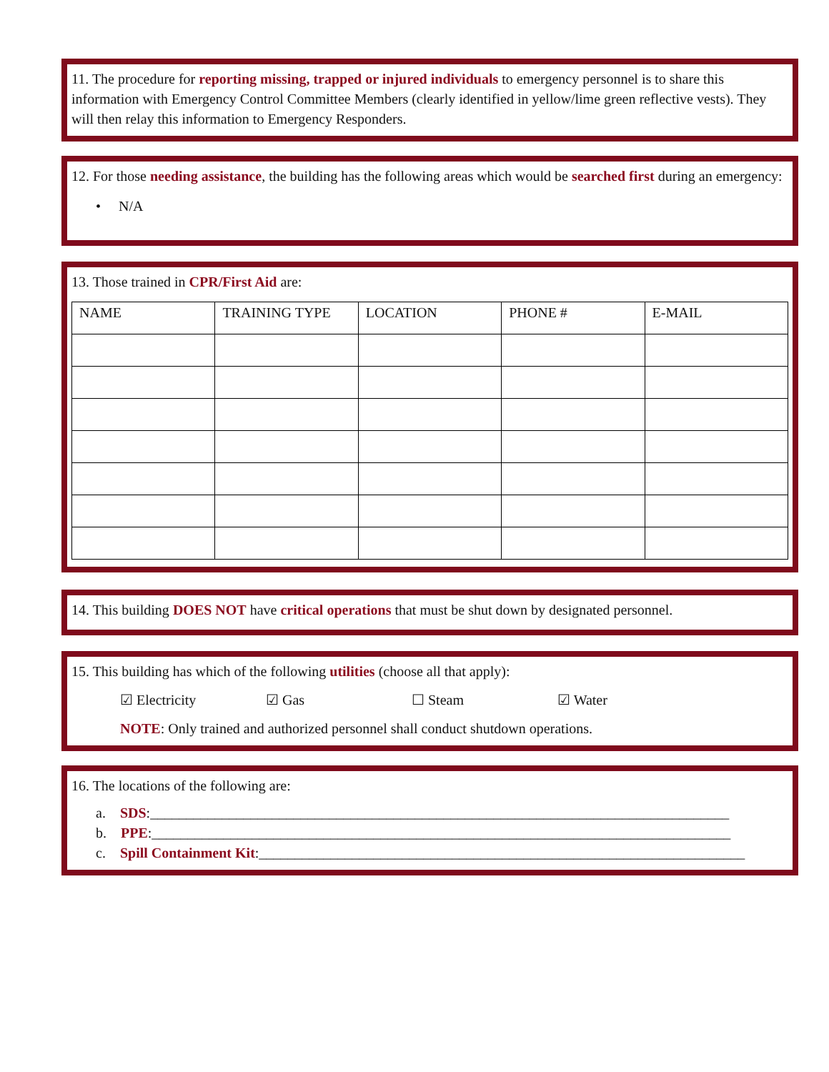11. The procedure for reporting missing, trapped or injured individuals to emergency personnel is to share this information with Emergency Control Committee Members (clearly identified in yellow/lime green reflective vests). They will then relay this information to Emergency Responders.
12. For those needing assistance, the building has the following areas which would be searched first during an emergency:
• N/A
13. Those trained in CPR/First Aid are:
| NAME | TRAINING TYPE | LOCATION | PHONE # | E-MAIL |
| --- | --- | --- | --- | --- |
14. This building DOES NOT have critical operations that must be shut down by designated personnel.
15. This building has which of the following utilities (choose all that apply):
☑ Electricity ☑ Gas ☐ Steam ☑ Water
NOTE: Only trained and authorized personnel shall conduct shutdown operations.
16. The locations of the following are:
a. SDS:_________________________________________________________________________________
b. PPE:_________________________________________________________________________________
c. Spill Containment Kit:____________________________________________________________________